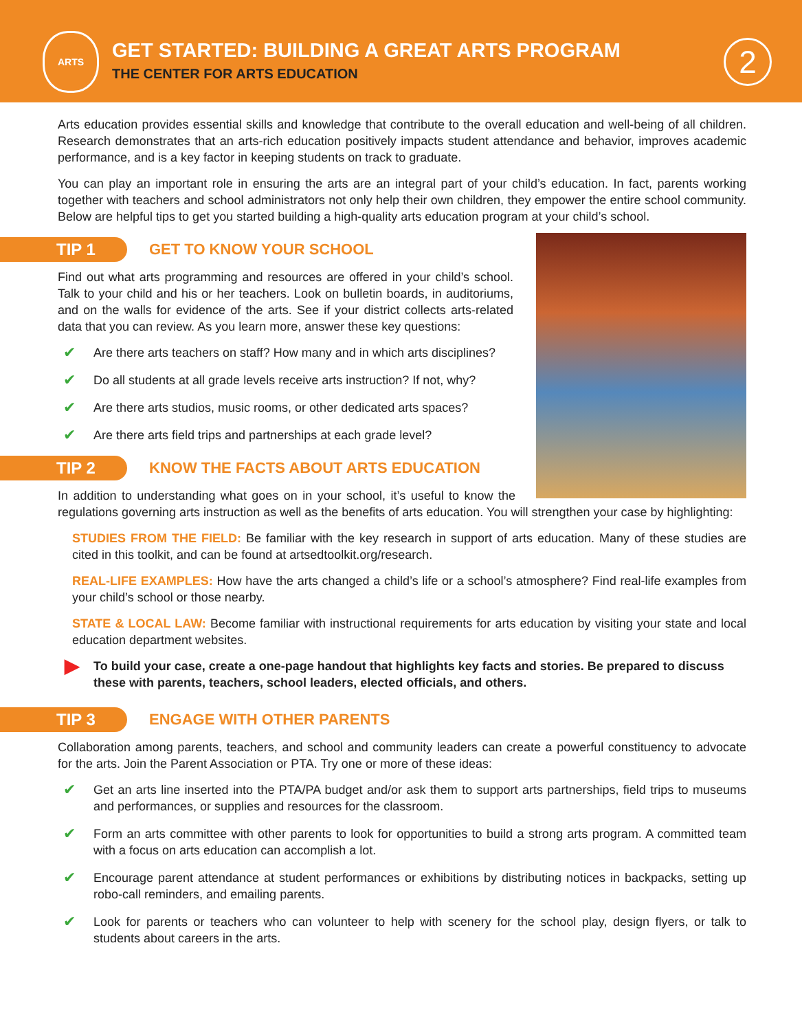ARTS
GET STARTED: BUILDING A GREAT ARTS PROGRAM
THE CENTER FOR ARTS EDUCATION
2
Arts education provides essential skills and knowledge that contribute to the overall education and well-being of all children. Research demonstrates that an arts-rich education positively impacts student attendance and behavior, improves academic performance, and is a key factor in keeping students on track to graduate.
You can play an important role in ensuring the arts are an integral part of your child’s education. In fact, parents working together with teachers and school administrators not only help their own children, they empower the entire school community. Below are helpful tips to get you started building a high-quality arts education program at your child’s school.
TIP 1
GET TO KNOW YOUR SCHOOL
Find out what arts programming and resources are offered in your child’s school. Talk to your child and his or her teachers. Look on bulletin boards, in auditoriums, and on the walls for evidence of the arts. See if your district collects arts-related data that you can review. As you learn more, answer these key questions:
Are there arts teachers on staff? How many and in which arts disciplines?
Do all students at all grade levels receive arts instruction? If not, why?
Are there arts studios, music rooms, or other dedicated arts spaces?
Are there arts field trips and partnerships at each grade level?
TIP 2
KNOW THE FACTS ABOUT ARTS EDUCATION
In addition to understanding what goes on in your school, it’s useful to know the regulations governing arts instruction as well as the benefits of arts education. You will strengthen your case by highlighting:
STUDIES FROM THE FIELD: Be familiar with the key research in support of arts education. Many of these studies are cited in this toolkit, and can be found at artsedtoolkit.org/research.
REAL-LIFE EXAMPLES: How have the arts changed a child’s life or a school’s atmosphere? Find real-life examples from your child’s school or those nearby.
STATE & LOCAL LAW: Become familiar with instructional requirements for arts education by visiting your state and local education department websites.
▶ To build your case, create a one-page handout that highlights key facts and stories. Be prepared to discuss these with parents, teachers, school leaders, elected officials, and others.
TIP 3
ENGAGE WITH OTHER PARENTS
Collaboration among parents, teachers, and school and community leaders can create a powerful constituency to advocate for the arts. Join the Parent Association or PTA. Try one or more of these ideas:
Get an arts line inserted into the PTA/PA budget and/or ask them to support arts partnerships, field trips to museums and performances, or supplies and resources for the classroom.
Form an arts committee with other parents to look for opportunities to build a strong arts program. A committed team with a focus on arts education can accomplish a lot.
Encourage parent attendance at student performances or exhibitions by distributing notices in backpacks, setting up robo-call reminders, and emailing parents.
Look for parents or teachers who can volunteer to help with scenery for the school play, design flyers, or talk to students about careers in the arts.